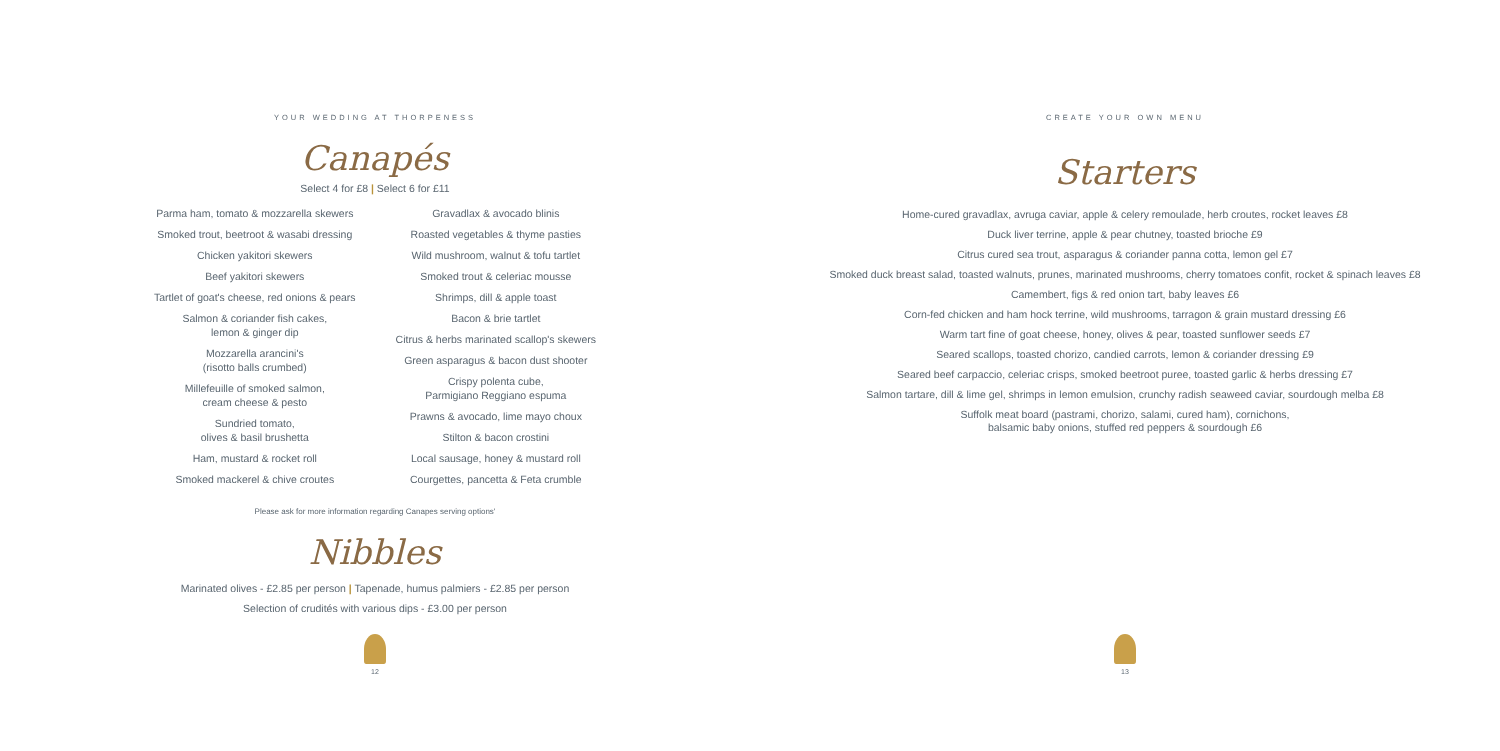YOUR WEDDING AT THORPENESS
Canapés
Select 4 for £8 | Select 6 for £11
Parma ham, tomato & mozzarella skewers
Smoked trout, beetroot & wasabi dressing
Chicken yakitori skewers
Beef yakitori skewers
Tartlet of goat's cheese, red onions & pears
Salmon & coriander fish cakes,
lemon & ginger dip
Mozzarella arancini's
(risotto balls crumbed)
Millefeuille of smoked salmon,
cream cheese & pesto
Sundried tomato,
olives & basil brushetta
Ham, mustard & rocket roll
Smoked mackerel & chive croutes
Gravadlax & avocado blinis
Roasted vegetables & thyme pasties
Wild mushroom, walnut & tofu tartlet
Smoked trout & celeriac mousse
Shrimps, dill & apple toast
Bacon & brie tartlet
Citrus & herbs marinated scallop's skewers
Green asparagus & bacon dust shooter
Crispy polenta cube,
Parmigiano Reggiano espuma
Prawns & avocado, lime mayo choux
Stilton & bacon crostini
Local sausage, honey & mustard roll
Courgettes, pancetta & Feta crumble
Please ask for more information regarding Canapes serving options'
Nibbles
Marinated olives - £2.85 per person | Tapenade, humus palmiers - £2.85 per person
Selection of crudités with various dips - £3.00 per person
12
CREATE YOUR OWN MENU
Starters
Home-cured gravadlax, avruga caviar, apple & celery remoulade, herb croutes, rocket leaves £8
Duck liver terrine, apple & pear chutney, toasted brioche £9
Citrus cured sea trout, asparagus & coriander panna cotta, lemon gel £7
Smoked duck breast salad, toasted walnuts, prunes, marinated mushrooms, cherry tomatoes confit, rocket & spinach leaves £8
Camembert, figs & red onion tart, baby leaves £6
Corn-fed chicken and ham hock terrine, wild mushrooms, tarragon & grain mustard dressing £6
Warm tart fine of goat cheese, honey, olives & pear, toasted sunflower seeds £7
Seared scallops, toasted chorizo, candied carrots, lemon & coriander dressing £9
Seared beef carpaccio, celeriac crisps, smoked beetroot puree, toasted garlic & herbs dressing £7
Salmon tartare, dill & lime gel, shrimps in lemon emulsion, crunchy radish seaweed caviar, sourdough melba £8
Suffolk meat board (pastrami, chorizo, salami, cured ham), cornichons,
balsamic baby onions, stuffed red peppers & sourdough £6
13